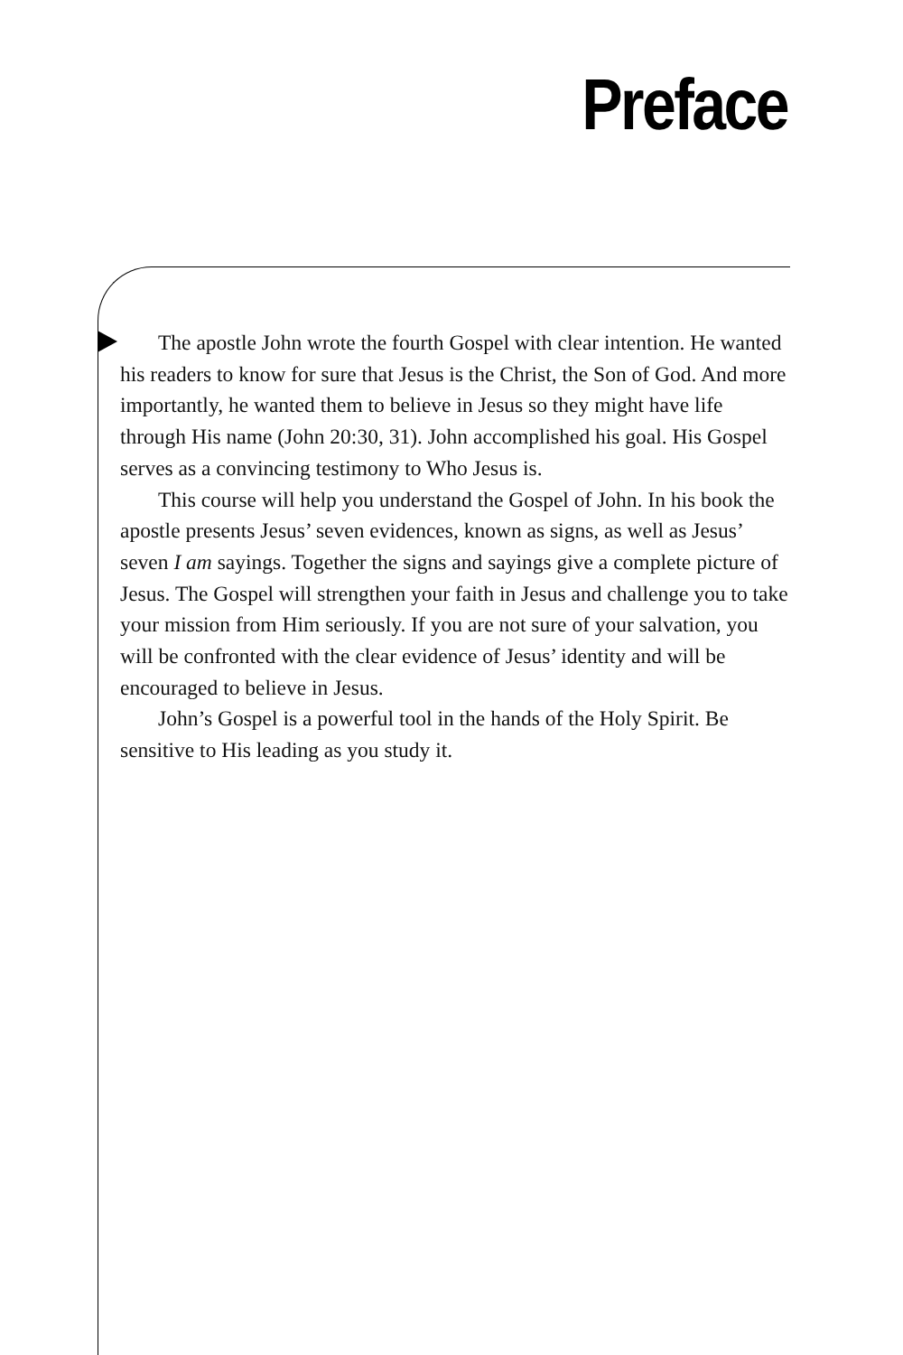Preface
The apostle John wrote the fourth Gospel with clear intention. He wanted his readers to know for sure that Jesus is the Christ, the Son of God. And more importantly, he wanted them to believe in Jesus so they might have life through His name (John 20:30, 31). John accomplished his goal. His Gospel serves as a convincing testimony to Who Jesus is.
This course will help you understand the Gospel of John. In his book the apostle presents Jesus’ seven evidences, known as signs, as well as Jesus’ seven I am sayings. Together the signs and sayings give a complete picture of Jesus. The Gospel will strengthen your faith in Jesus and challenge you to take your mission from Him seriously. If you are not sure of your salvation, you will be confronted with the clear evi­dence of Jesus’ identity and will be encouraged to believe in Jesus.
John’s Gospel is a powerful tool in the hands of the Holy Spirit. Be sensitive to His leading as you study it.